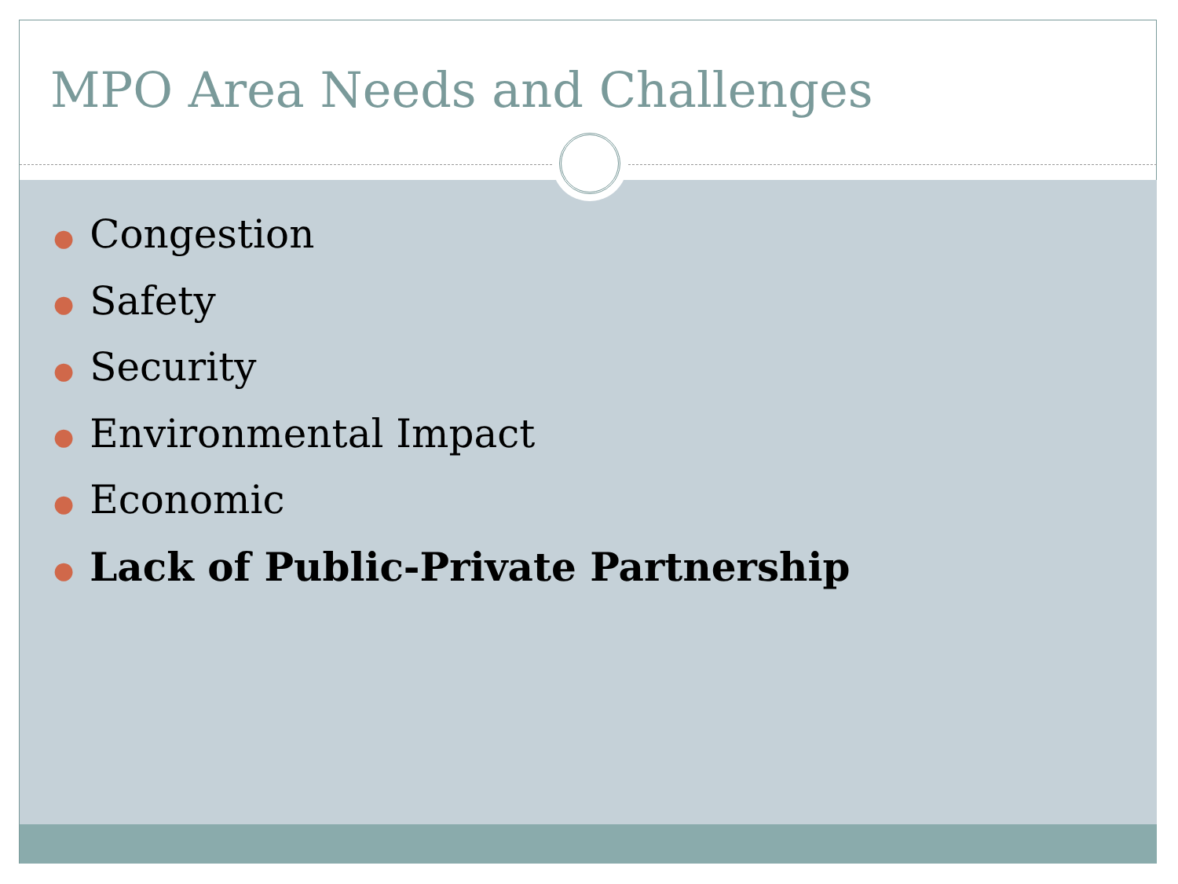MPO Area Needs and Challenges
● Congestion
● Safety
● Security
● Environmental Impact
● Economic
● Lack of Public-Private Partnership